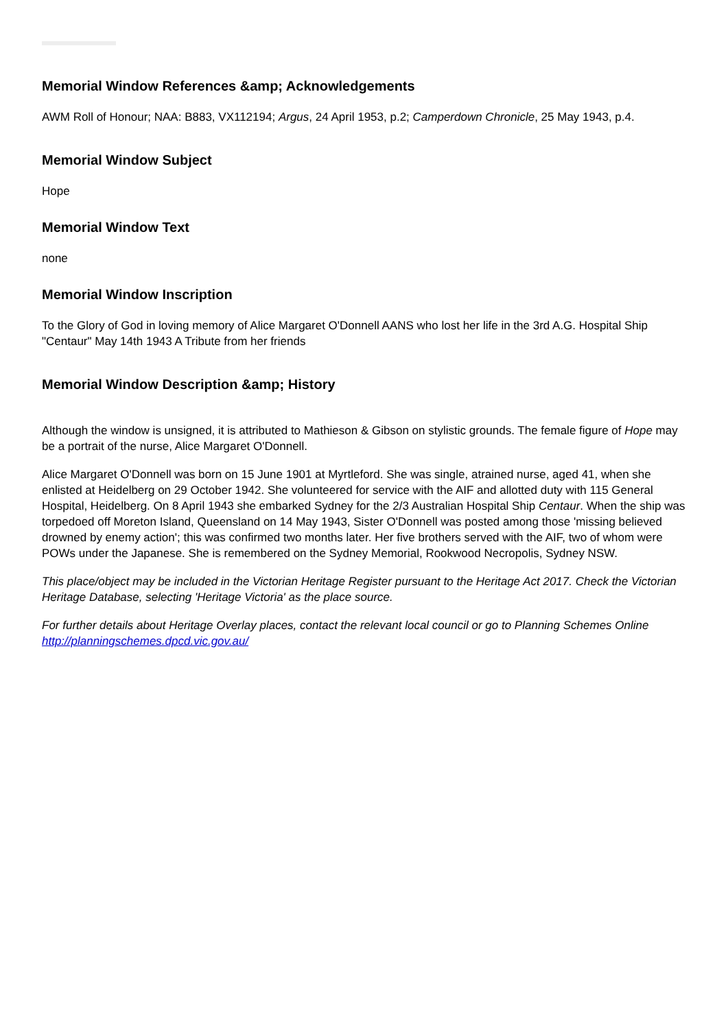Memorial Window References &amp; Acknowledgements
AWM Roll of Honour; NAA: B883, VX112194; Argus, 24 April 1953, p.2; Camperdown Chronicle, 25 May 1943, p.4.
Memorial Window Subject
Hope
Memorial Window Text
none
Memorial Window Inscription
To the Glory of God in loving memory of Alice Margaret O'Donnell AANS who lost her life in the 3rd A.G. Hospital Ship "Centaur" May 14th 1943 A Tribute from her friends
Memorial Window Description &amp; History
Although the window is unsigned, it is attributed to Mathieson & Gibson on stylistic grounds. The female figure of Hope may be a portrait of the nurse, Alice Margaret O'Donnell.
Alice Margaret O'Donnell was born on 15 June 1901 at Myrtleford. She was single, atrained nurse, aged 41, when she enlisted at Heidelberg on 29 October 1942. She volunteered for service with the AIF and allotted duty with 115 General Hospital, Heidelberg. On 8 April 1943 she embarked Sydney for the 2/3 Australian Hospital Ship Centaur. When the ship was torpedoed off Moreton Island, Queensland on 14 May 1943, Sister O'Donnell was posted among those 'missing believed drowned by enemy action'; this was confirmed two months later. Her five brothers served with the AIF, two of whom were POWs under the Japanese. She is remembered on the Sydney Memorial, Rookwood Necropolis, Sydney NSW.
This place/object may be included in the Victorian Heritage Register pursuant to the Heritage Act 2017. Check the Victorian Heritage Database, selecting 'Heritage Victoria' as the place source.
For further details about Heritage Overlay places, contact the relevant local council or go to Planning Schemes Online http://planningschemes.dpcd.vic.gov.au/